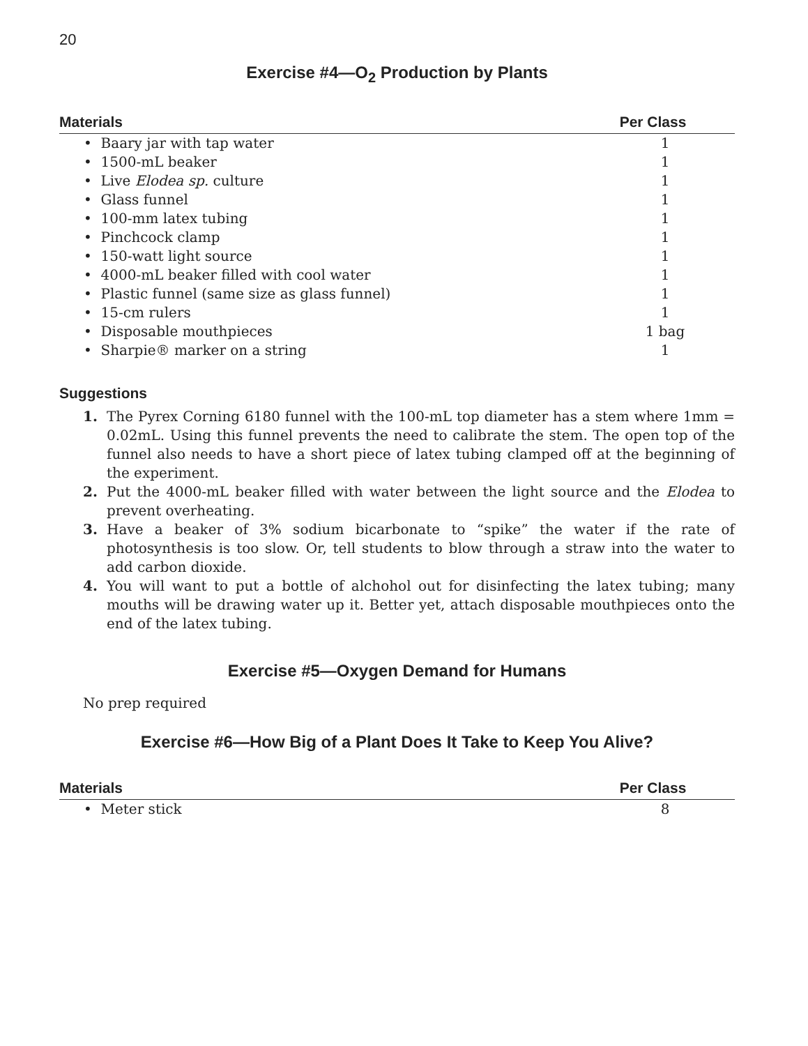20
Exercise #4—O<sub>2</sub> Production by Plants
| Materials | Per Class |
| --- | --- |
| • Baary jar with tap water | 1 |
| • 1500-mL beaker | 1 |
| • Live Elodea sp. culture | 1 |
| • Glass funnel | 1 |
| • 100-mm latex tubing | 1 |
| • Pinchcock clamp | 1 |
| • 150-watt light source | 1 |
| • 4000-mL beaker filled with cool water | 1 |
| • Plastic funnel (same size as glass funnel) | 1 |
| • 15-cm rulers | 1 |
| • Disposable mouthpieces | 1 bag |
| • Sharpie® marker on a string | 1 |
Suggestions
1. The Pyrex Corning 6180 funnel with the 100-mL top diameter has a stem where 1mm = 0.02mL. Using this funnel prevents the need to calibrate the stem. The open top of the funnel also needs to have a short piece of latex tubing clamped off at the beginning of the experiment.
2. Put the 4000-mL beaker filled with water between the light source and the Elodea to prevent overheating.
3. Have a beaker of 3% sodium bicarbonate to “spike” the water if the rate of photosynthesis is too slow. Or, tell students to blow through a straw into the water to add carbon dioxide.
4. You will want to put a bottle of alchohol out for disinfecting the latex tubing; many mouths will be drawing water up it. Better yet, attach disposable mouthpieces onto the end of the latex tubing.
Exercise #5—Oxygen Demand for Humans
No prep required
Exercise #6—How Big of a Plant Does It Take to Keep You Alive?
| Materials | Per Class |
| --- | --- |
| • Meter stick | 8 |